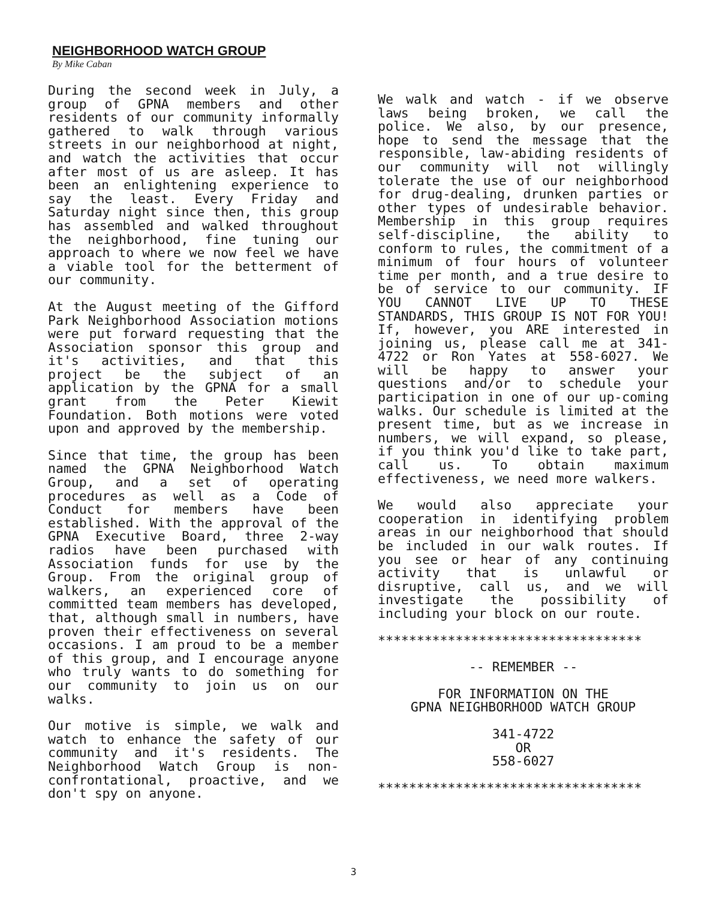NEIGHBORHOOD WATCH GROUP
By Mike Caban
During the second week in July, a group of GPNA members and other residents of our community informally gathered to walk through various streets in our neighborhood at night, and watch the activities that occur after most of us are asleep. It has been an enlightening experience to say the least. Every Friday and Saturday night since then, this group has assembled and walked throughout the neighborhood, fine tuning our approach to where we now feel we have a viable tool for the betterment of our community.
At the August meeting of the Gifford Park Neighborhood Association motions were put forward requesting that the Association sponsor this group and it's activities, and that this project be the subject of an application by the GPNA for a small grant from the Peter Kiewit Foundation. Both motions were voted upon and approved by the membership.
Since that time, the group has been named the GPNA Neighborhood Watch Group, and a set of operating procedures as well as a Code of Conduct for members have been established. With the approval of the GPNA Executive Board, three 2-way radios have been purchased with Association funds for use by the Group. From the original group of walkers, an experienced core of committed team members has developed, that, although small in numbers, have proven their effectiveness on several occasions. I am proud to be a member of this group, and I encourage anyone who truly wants to do something for our community to join us on our walks.
Our motive is simple, we walk and watch to enhance the safety of our community and it's residents. The Neighborhood Watch Group is non-confrontational, proactive, and we don't spy on anyone.
We walk and watch - if we observe laws being broken, we call the police. We also, by our presence, hope to send the message that the responsible, law-abiding residents of our community will not willingly tolerate the use of our neighborhood for drug-dealing, drunken parties or other types of undesirable behavior. Membership in this group requires self-discipline, the ability to conform to rules, the commitment of a minimum of four hours of volunteer time per month, and a true desire to be of service to our community. IF YOU CANNOT LIVE UP TO THESE STANDARDS, THIS GROUP IS NOT FOR YOU! If, however, you ARE interested in joining us, please call me at 341-4722 or Ron Yates at 558-6027. We will be happy to answer your questions and/or to schedule your participation in one of our up-coming walks. Our schedule is limited at the present time, but as we increase in numbers, we will expand, so please, if you think you'd like to take part, call us. To obtain maximum effectiveness, we need more walkers.
We would also appreciate your cooperation in identifying problem areas in our neighborhood that should be included in our walk routes. If you see or hear of any continuing activity that is unlawful or disruptive, call us, and we will investigate the possibility of including your block on our route.
**********************************
-- REMEMBER --
FOR INFORMATION ON THE
GPNA NEIGHBORHOOD WATCH GROUP
341-4722
OR
558-6027
**********************************
3